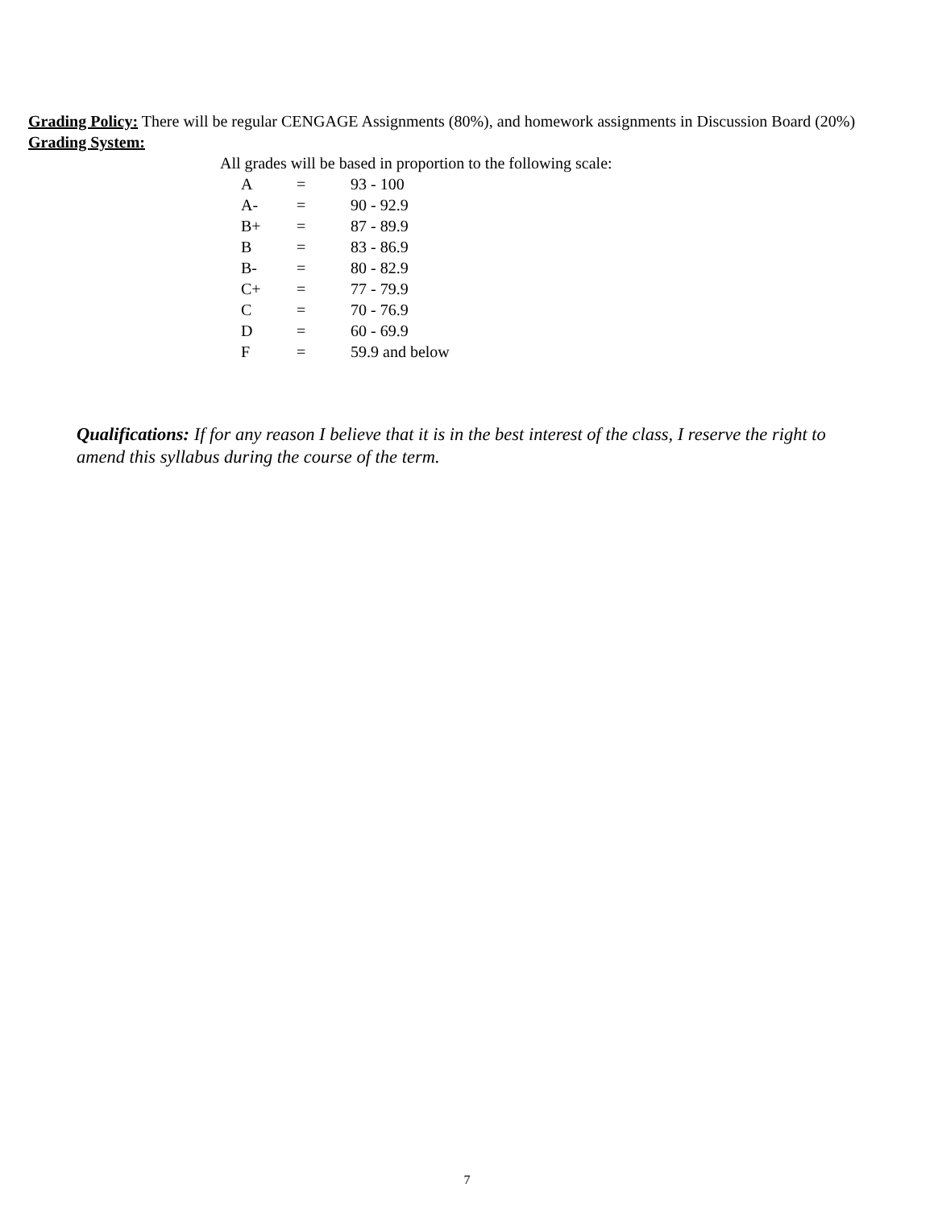Grading Policy: There will be regular CENGAGE Assignments (80%), and homework assignments in Discussion Board (20%)
Grading System:
All grades will be based in proportion to the following scale:
| A | = | 93 - 100 |
| A- | = | 90 - 92.9 |
| B+ | = | 87 - 89.9 |
| B | = | 83 - 86.9 |
| B- | = | 80 - 82.9 |
| C+ | = | 77 - 79.9 |
| C | = | 70 - 76.9 |
| D | = | 60 - 69.9 |
| F | = | 59.9 and below |
Qualifications: If for any reason I believe that it is in the best interest of the class, I reserve the right to amend this syllabus during the course of the term.
7